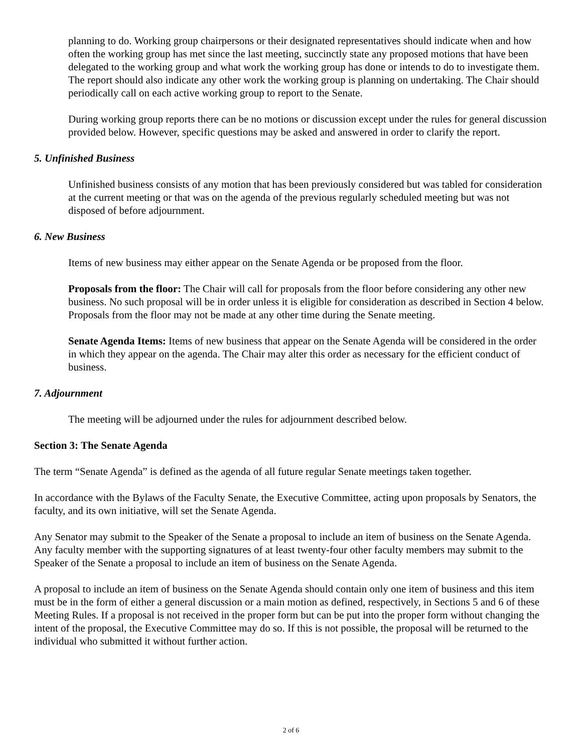planning to do. Working group chairpersons or their designated representatives should indicate when and how often the working group has met since the last meeting, succinctly state any proposed motions that have been delegated to the working group and what work the working group has done or intends to do to investigate them. The report should also indicate any other work the working group is planning on undertaking. The Chair should periodically call on each active working group to report to the Senate.
During working group reports there can be no motions or discussion except under the rules for general discussion provided below. However, specific questions may be asked and answered in order to clarify the report.
5. Unfinished Business
Unfinished business consists of any motion that has been previously considered but was tabled for consideration at the current meeting or that was on the agenda of the previous regularly scheduled meeting but was not disposed of before adjournment.
6. New Business
Items of new business may either appear on the Senate Agenda or be proposed from the floor.
Proposals from the floor: The Chair will call for proposals from the floor before considering any other new business. No such proposal will be in order unless it is eligible for consideration as described in Section 4 below. Proposals from the floor may not be made at any other time during the Senate meeting.
Senate Agenda Items: Items of new business that appear on the Senate Agenda will be considered in the order in which they appear on the agenda. The Chair may alter this order as necessary for the efficient conduct of business.
7. Adjournment
The meeting will be adjourned under the rules for adjournment described below.
Section 3: The Senate Agenda
The term “Senate Agenda” is defined as the agenda of all future regular Senate meetings taken together.
In accordance with the Bylaws of the Faculty Senate, the Executive Committee, acting upon proposals by Senators, the faculty, and its own initiative, will set the Senate Agenda.
Any Senator may submit to the Speaker of the Senate a proposal to include an item of business on the Senate Agenda. Any faculty member with the supporting signatures of at least twenty-four other faculty members may submit to the Speaker of the Senate a proposal to include an item of business on the Senate Agenda.
A proposal to include an item of business on the Senate Agenda should contain only one item of business and this item must be in the form of either a general discussion or a main motion as defined, respectively, in Sections 5 and 6 of these Meeting Rules. If a proposal is not received in the proper form but can be put into the proper form without changing the intent of the proposal, the Executive Committee may do so. If this is not possible, the proposal will be returned to the individual who submitted it without further action.
2 of 6